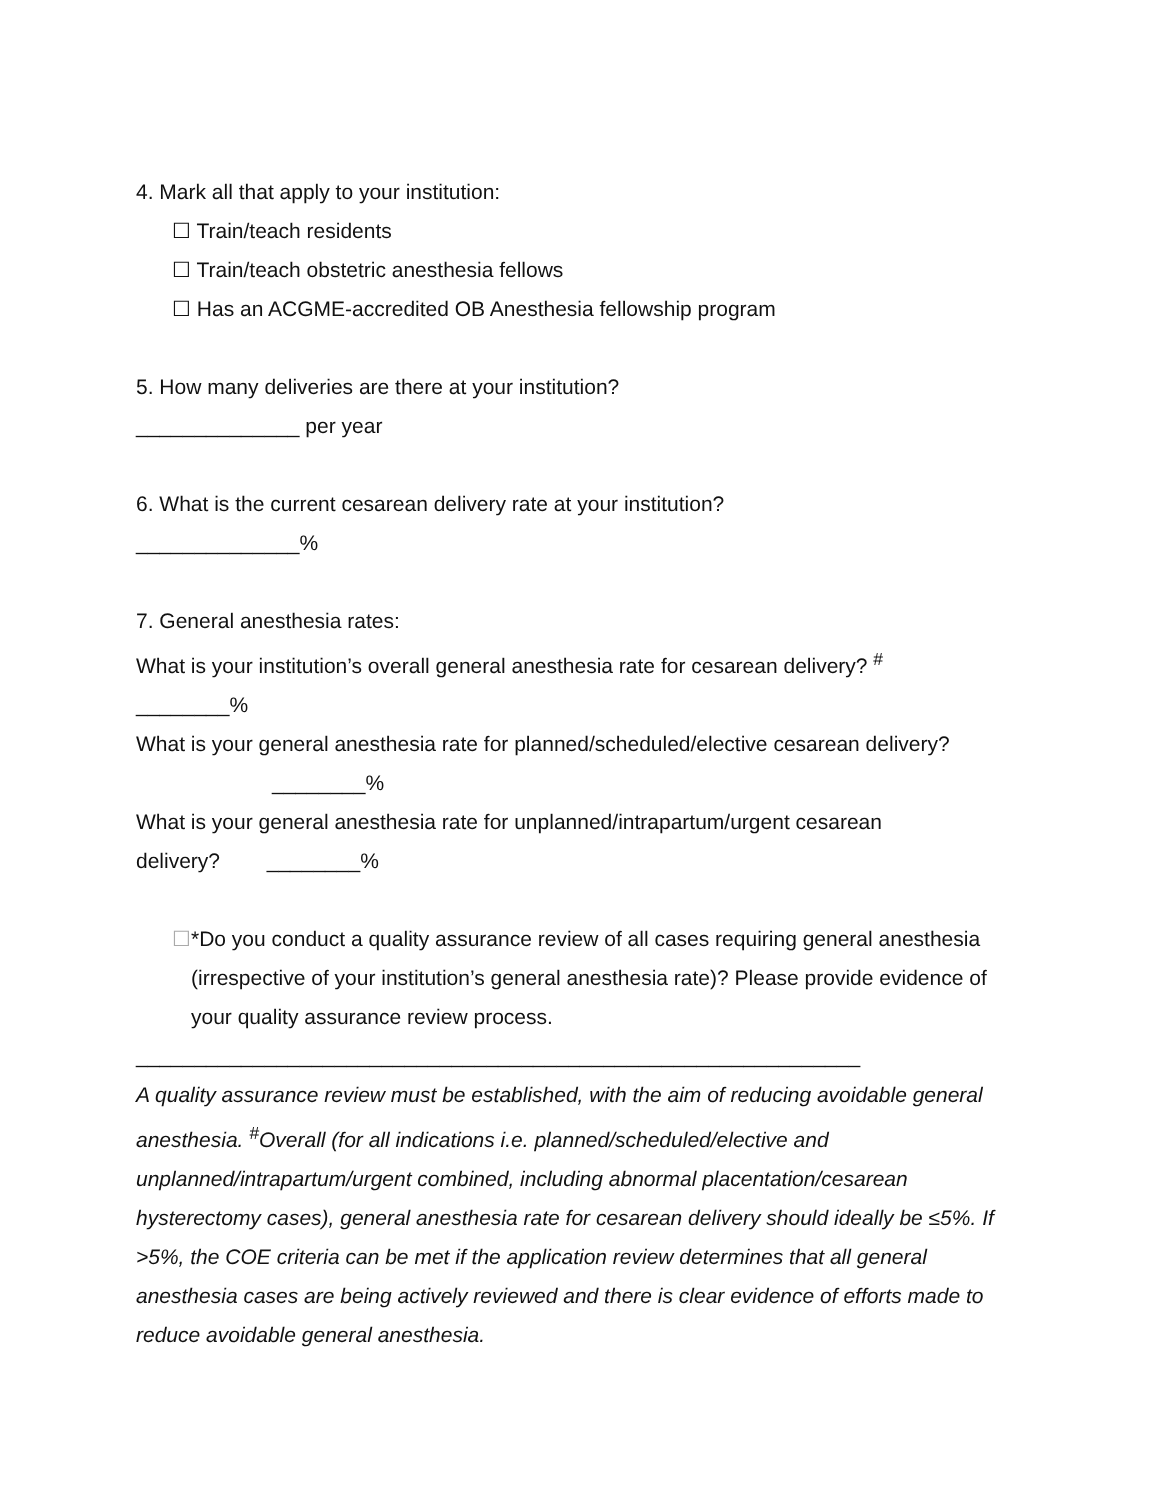4. Mark all that apply to your institution:
☐ Train/teach residents
☐ Train/teach obstetric anesthesia fellows
☐ Has an ACGME-accredited OB Anesthesia fellowship program
5. How many deliveries are there at your institution?
______________ per year
6. What is the current cesarean delivery rate at your institution?
______________%
7. General anesthesia rates:
What is your institution’s overall general anesthesia rate for cesarean delivery? <sup>#</sup>
________%
What is your general anesthesia rate for planned/scheduled/elective cesarean delivery?
________%
What is your general anesthesia rate for unplanned/intrapartum/urgent cesarean
delivery? ________%
☐ *Do you conduct a quality assurance review of all cases requiring general anesthesia (irrespective of your institution’s general anesthesia rate)? Please provide evidence of your quality assurance review process.
______________________________________________________________
A quality assurance review must be established, with the aim of reducing avoidable general anesthesia. <sup>#</sup>Overall (for all indications i.e. planned/scheduled/elective and unplanned/intrapartum/urgent combined, including abnormal placentation/cesarean hysterectomy cases), general anesthesia rate for cesarean delivery should ideally be ≤5%. If >5%, the COE criteria can be met if the application review determines that all general anesthesia cases are being actively reviewed and there is clear evidence of efforts made to reduce avoidable general anesthesia.